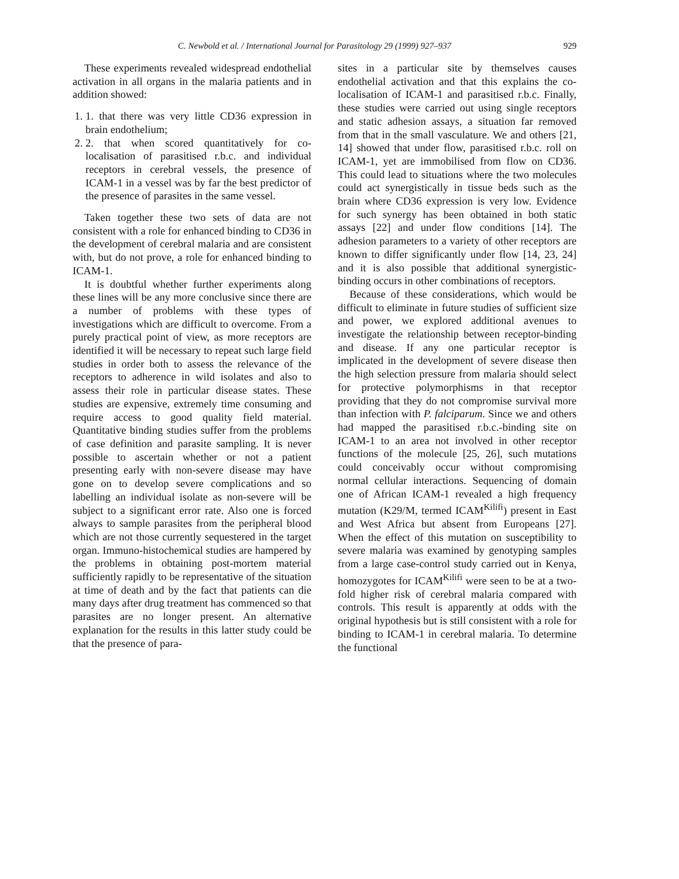C. Newbold et al. / International Journal for Parasitology 29 (1999) 927–937 929
These experiments revealed widespread endothelial activation in all organs in the malaria patients and in addition showed:
1. 1. that there was very little CD36 expression in brain endothelium;
2. 2. that when scored quantitatively for co-localisation of parasitised r.b.c. and individual receptors in cerebral vessels, the presence of ICAM-1 in a vessel was by far the best predictor of the presence of parasites in the same vessel.
Taken together these two sets of data are not consistent with a role for enhanced binding to CD36 in the development of cerebral malaria and are consistent with, but do not prove, a role for enhanced binding to ICAM-1.
It is doubtful whether further experiments along these lines will be any more conclusive since there are a number of problems with these types of investigations which are difficult to overcome. From a purely practical point of view, as more receptors are identified it will be necessary to repeat such large field studies in order both to assess the relevance of the receptors to adherence in wild isolates and also to assess their role in particular disease states. These studies are expensive, extremely time consuming and require access to good quality field material. Quantitative binding studies suffer from the problems of case definition and parasite sampling. It is never possible to ascertain whether or not a patient presenting early with non-severe disease may have gone on to develop severe complications and so labelling an individual isolate as non-severe will be subject to a significant error rate. Also one is forced always to sample parasites from the peripheral blood which are not those currently sequestered in the target organ. Immuno-histochemical studies are hampered by the problems in obtaining post-mortem material sufficiently rapidly to be representative of the situation at time of death and by the fact that patients can die many days after drug treatment has commenced so that parasites are no longer present. An alternative explanation for the results in this latter study could be that the presence of para-
sites in a particular site by themselves causes endothelial activation and that this explains the co-localisation of ICAM-1 and parasitised r.b.c. Finally, these studies were carried out using single receptors and static adhesion assays, a situation far removed from that in the small vasculature. We and others [21, 14] showed that under flow, parasitised r.b.c. roll on ICAM-1, yet are immobilised from flow on CD36. This could lead to situations where the two molecules could act synergistically in tissue beds such as the brain where CD36 expression is very low. Evidence for such synergy has been obtained in both static assays [22] and under flow conditions [14]. The adhesion parameters to a variety of other receptors are known to differ significantly under flow [14, 23, 24] and it is also possible that additional synergistic-binding occurs in other combinations of receptors.
Because of these considerations, which would be difficult to eliminate in future studies of sufficient size and power, we explored additional avenues to investigate the relationship between receptor-binding and disease. If any one particular receptor is implicated in the development of severe disease then the high selection pressure from malaria should select for protective polymorphisms in that receptor providing that they do not compromise survival more than infection with P. falciparum. Since we and others had mapped the parasitised r.b.c.-binding site on ICAM-1 to an area not involved in other receptor functions of the molecule [25, 26], such mutations could conceivably occur without compromising normal cellular interactions. Sequencing of domain one of African ICAM-1 revealed a high frequency mutation (K29/M, termed ICAM<sup>Kilifi</sup>) present in East and West Africa but absent from Europeans [27]. When the effect of this mutation on susceptibility to severe malaria was examined by genotyping samples from a large case-control study carried out in Kenya, homozygotes for ICAM<sup>Kilifi</sup> were seen to be at a two-fold higher risk of cerebral malaria compared with controls. This result is apparently at odds with the original hypothesis but is still consistent with a role for binding to ICAM-1 in cerebral malaria. To determine the functional